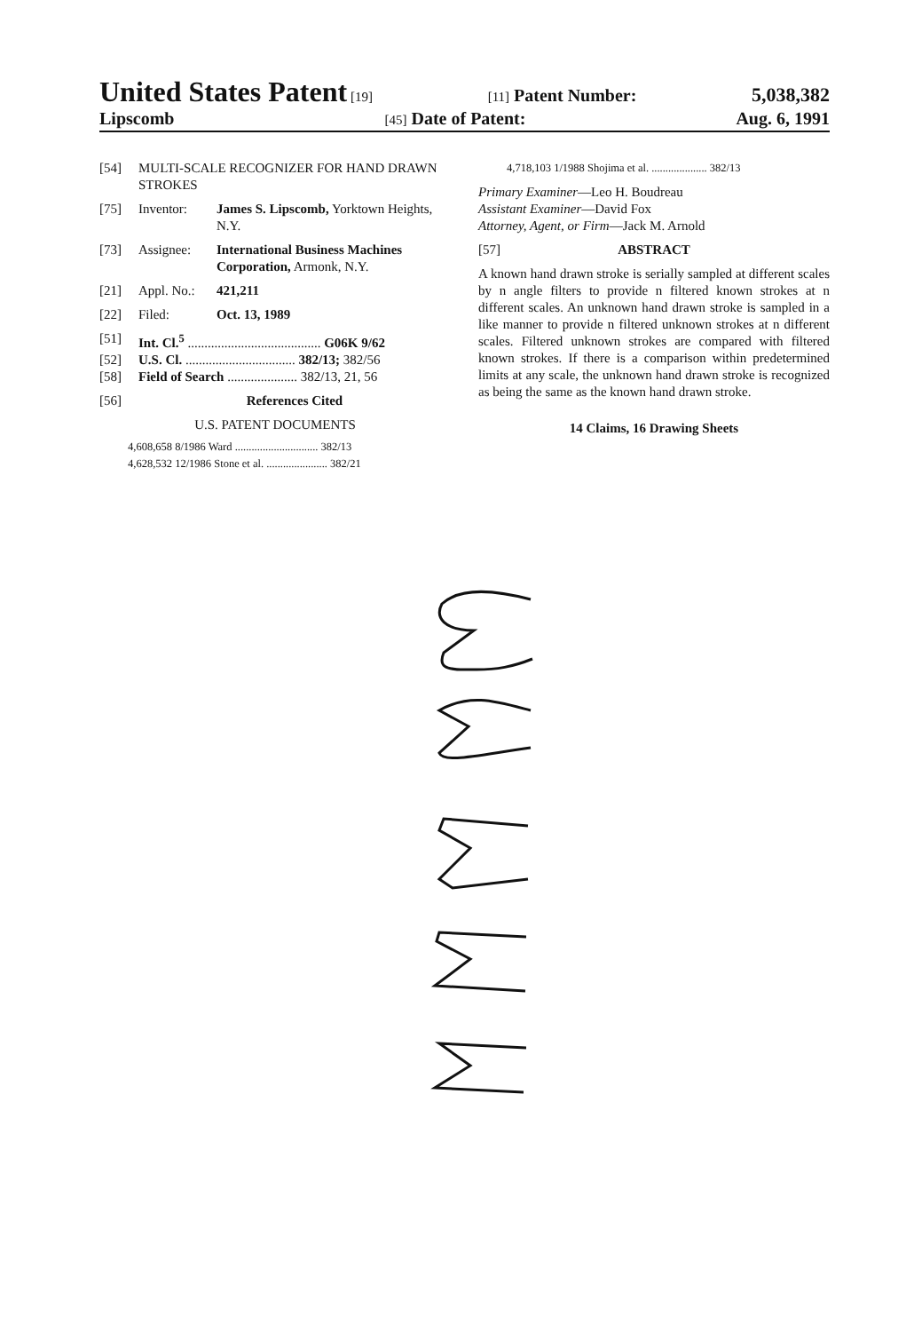United States Patent [19] [11] Patent Number: 5,038,382
Lipscomb [45] Date of Patent: Aug. 6, 1991
[54] MULTI-SCALE RECOGNIZER FOR HAND DRAWN STROKES
[75] Inventor: James S. Lipscomb, Yorktown Heights, N.Y.
[73] Assignee: International Business Machines Corporation, Armonk, N.Y.
[21] Appl. No.: 421,211
[22] Filed: Oct. 13, 1989
[51] Int. Cl.<sup>5</sup> ........................................ G06K 9/62
[52] U.S. Cl. ................................. 382/13; 382/56
[58] Field of Search ..................... 382/13, 21, 56
[56] References Cited
U.S. PATENT DOCUMENTS
4,608,658 8/1986 Ward .............................. 382/13
4,628,532 12/1986 Stone et al. ...................... 382/21
4,718,103 1/1988 Shojima et al. .................... 382/13
Primary Examiner—Leo H. Boudreau
Assistant Examiner—David Fox
Attorney, Agent, or Firm—Jack M. Arnold
[57] ABSTRACT
A known hand drawn stroke is serially sampled at different scales by n angle filters to provide n filtered known strokes at n different scales. An unknown hand drawn stroke is sampled in a like manner to provide n filtered unknown strokes at n different scales. Filtered unknown strokes are compared with filtered known strokes. If there is a comparison within predetermined limits at any scale, the unknown hand drawn stroke is recognized as being the same as the known hand drawn stroke.
14 Claims, 16 Drawing Sheets